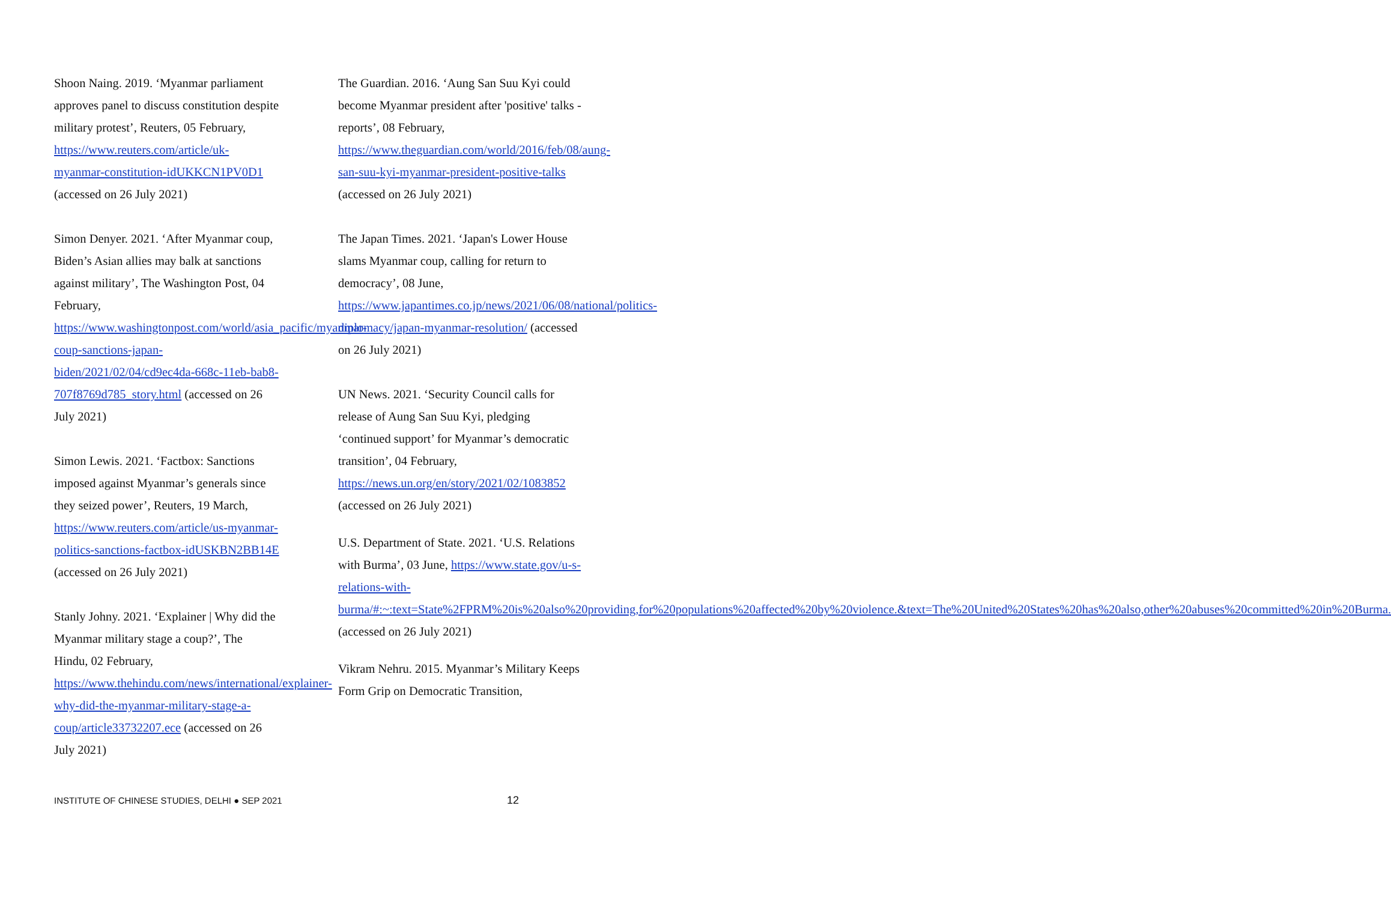Shoon Naing. 2019. ‘Myanmar parliament approves panel to discuss constitution despite military protest’, Reuters, 05 February, https://www.reuters.com/article/uk-myanmar-constitution-idUKKCN1PV0D1 (accessed on 26 July 2021)
Simon Denyer. 2021. ‘After Myanmar coup, Biden’s Asian allies may balk at sanctions against military’, The Washington Post, 04 February, https://www.washingtonpost.com/world/asia_pacific/myanmar-coup-sanctions-japan-biden/2021/02/04/cd9ec4da-668c-11eb-bab8-707f8769d785_story.html (accessed on 26 July 2021)
Simon Lewis. 2021. ‘Factbox: Sanctions imposed against Myanmar’s generals since they seized power’, Reuters, 19 March, https://www.reuters.com/article/us-myanmar-politics-sanctions-factbox-idUSKBN2BB14E (accessed on 26 July 2021)
Stanly Johny. 2021. ‘Explainer | Why did the Myanmar military stage a coup?’, The Hindu, 02 February, https://www.thehindu.com/news/international/explainer-why-did-the-myanmar-military-stage-a-coup/article33732207.ece (accessed on 26 July 2021)
The Guardian. 2016. ‘Aung San Suu Kyi could become Myanmar president after 'positive' talks - reports’, 08 February, https://www.theguardian.com/world/2016/feb/08/aung-san-suu-kyi-myanmar-president-positive-talks (accessed on 26 July 2021)
The Japan Times. 2021. ‘Japan's Lower House slams Myanmar coup, calling for return to democracy’, 08 June, https://www.japantimes.co.jp/news/2021/06/08/national/politics-diplomacy/japan-myanmar-resolution/ (accessed on 26 July 2021)
UN News. 2021. ‘Security Council calls for release of Aung San Suu Kyi, pledging ‘continued support’ for Myanmar’s democratic transition’, 04 February, https://news.un.org/en/story/2021/02/1083852 (accessed on 26 July 2021)
U.S. Department of State. 2021. ‘U.S. Relations with Burma’, 03 June, https://www.state.gov/u-s-relations-with-burma/#:~:text=State%2FPRM%20is%20also%20providing,for%20populations%20affected%20by%20violence.&text=The%20United%20States%20has%20also,other%20abuses%20committed%20in%20Burma. (accessed on 26 July 2021)
Vikram Nehru. 2015. Myanmar’s Military Keeps Form Grip on Democratic Transition,
INSTITUTE OF CHINESE STUDIES, DELHI ● SEP 2021 12